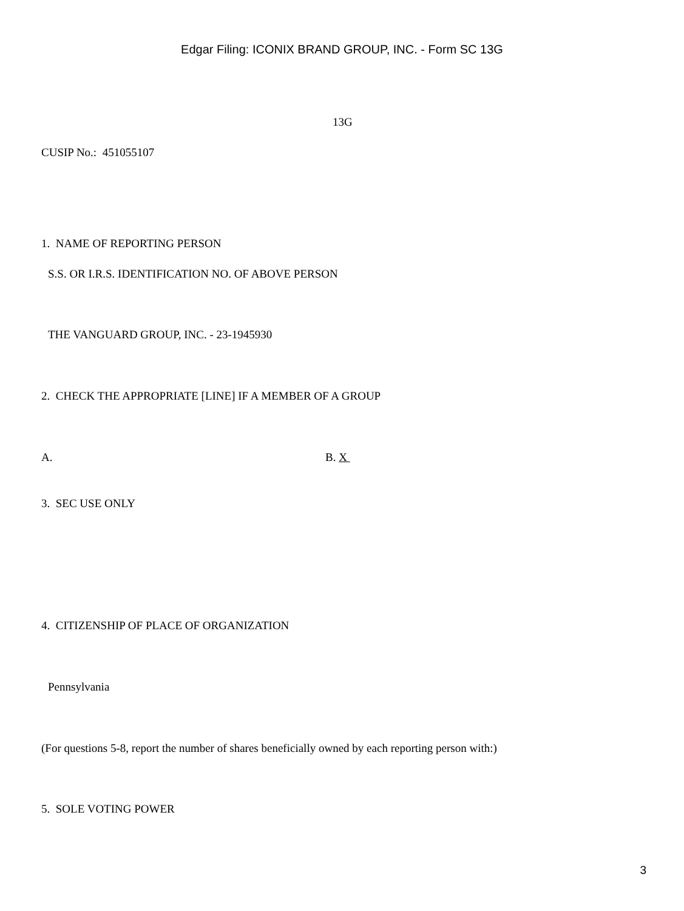Edgar Filing: ICONIX BRAND GROUP, INC. - Form SC 13G
13G
CUSIP No.: 451055107
1. NAME OF REPORTING PERSON
S.S. OR I.R.S. IDENTIFICATION NO. OF ABOVE PERSON
THE VANGUARD GROUP, INC. - 23-1945930
2. CHECK THE APPROPRIATE [LINE] IF A MEMBER OF A GROUP
A. B. X
3. SEC USE ONLY
4. CITIZENSHIP OF PLACE OF ORGANIZATION
Pennsylvania
(For questions 5-8, report the number of shares beneficially owned by each reporting person with:)
5. SOLE VOTING POWER
3